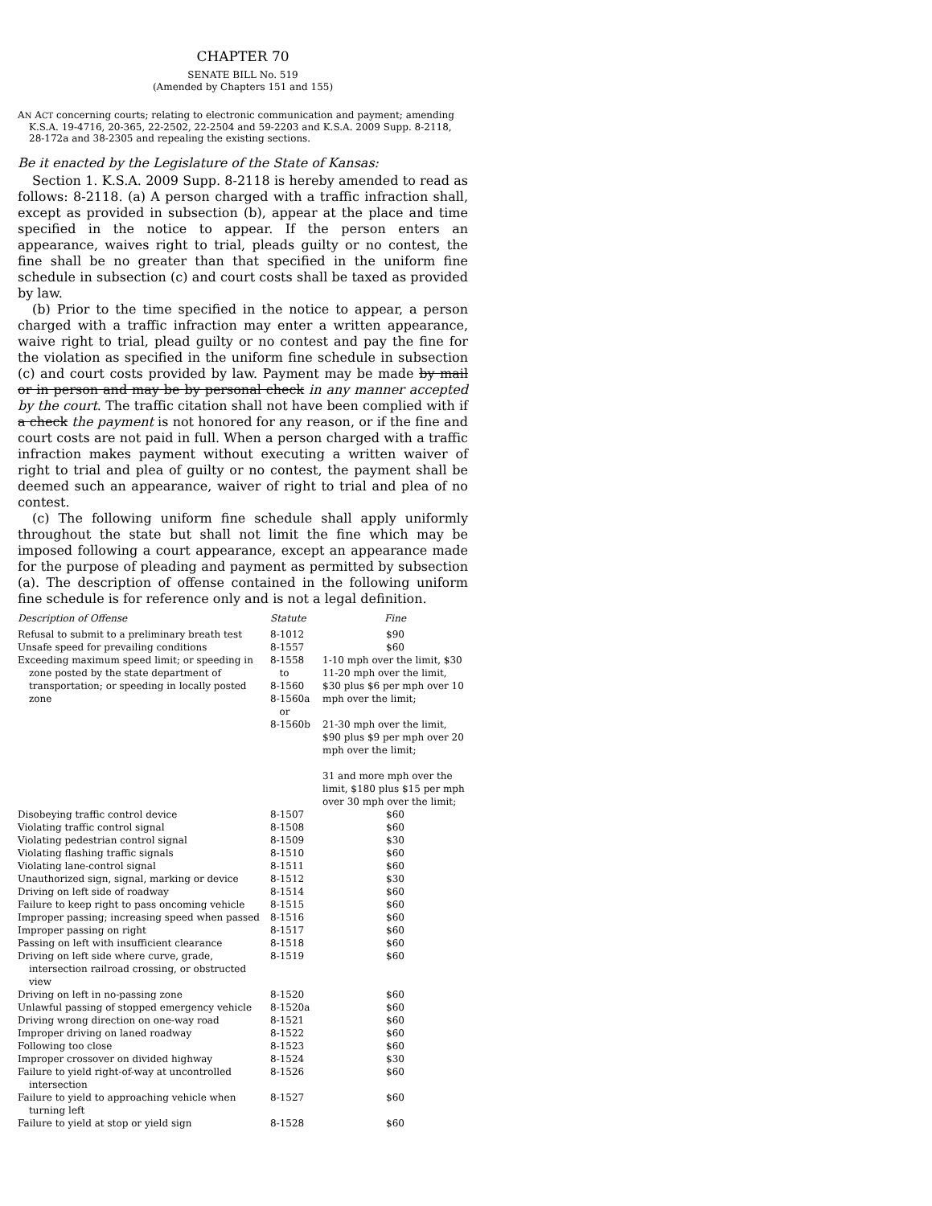CHAPTER 70
SENATE BILL No. 519
(Amended by Chapters 151 and 155)
AN ACT concerning courts; relating to electronic communication and payment; amending K.S.A. 19-4716, 20-365, 22-2502, 22-2504 and 59-2203 and K.S.A. 2009 Supp. 8-2118, 28-172a and 38-2305 and repealing the existing sections.
Be it enacted by the Legislature of the State of Kansas:
Section 1. K.S.A. 2009 Supp. 8-2118 is hereby amended to read as follows: 8-2118. (a) A person charged with a traffic infraction shall, except as provided in subsection (b), appear at the place and time specified in the notice to appear. If the person enters an appearance, waives right to trial, pleads guilty or no contest, the fine shall be no greater than that specified in the uniform fine schedule in subsection (c) and court costs shall be taxed as provided by law.
(b) Prior to the time specified in the notice to appear, a person charged with a traffic infraction may enter a written appearance, waive right to trial, plead guilty or no contest and pay the fine for the violation as specified in the uniform fine schedule in subsection (c) and court costs provided by law. Payment may be made by mail or in person and may be by personal check in any manner accepted by the court. The traffic citation shall not have been complied with if a check the payment is not honored for any reason, or if the fine and court costs are not paid in full. When a person charged with a traffic infraction makes payment without executing a written waiver of right to trial and plea of guilty or no contest, the payment shall be deemed such an appearance, waiver of right to trial and plea of no contest.
(c) The following uniform fine schedule shall apply uniformly throughout the state but shall not limit the fine which may be imposed following a court appearance, except an appearance made for the purpose of pleading and payment as permitted by subsection (a). The description of offense contained in the following uniform fine schedule is for reference only and is not a legal definition.
| Description of Offense | Statute | Fine |
| --- | --- | --- |
| Refusal to submit to a preliminary breath test | 8-1012 | $90 |
| Unsafe speed for prevailing conditions | 8-1557 | $60 |
| Exceeding maximum speed limit; or speeding in zone posted by the state department of transportation; or speeding in locally posted zone | 8-1558 to 8-1560 8-1560a or 8-1560b | 1-10 mph over the limit, $30 11-20 mph over the limit, $30 plus $6 per mph over 10 mph over the limit; 21-30 mph over the limit, $90 plus $9 per mph over 20 mph over the limit; 31 and more mph over the limit, $180 plus $15 per mph over 30 mph over the limit; |
| Disobeying traffic control device | 8-1507 | $60 |
| Violating traffic control signal | 8-1508 | $60 |
| Violating pedestrian control signal | 8-1509 | $30 |
| Violating flashing traffic signals | 8-1510 | $60 |
| Violating lane-control signal | 8-1511 | $60 |
| Unauthorized sign, signal, marking or device | 8-1512 | $30 |
| Driving on left side of roadway | 8-1514 | $60 |
| Failure to keep right to pass oncoming vehicle | 8-1515 | $60 |
| Improper passing; increasing speed when passed | 8-1516 | $60 |
| Improper passing on right | 8-1517 | $60 |
| Passing on left with insufficient clearance | 8-1518 | $60 |
| Driving on left side where curve, grade, intersection railroad crossing, or obstructed view | 8-1519 | $60 |
| Driving on left in no-passing zone | 8-1520 | $60 |
| Unlawful passing of stopped emergency vehicle | 8-1520a | $60 |
| Driving wrong direction on one-way road | 8-1521 | $60 |
| Improper driving on laned roadway | 8-1522 | $60 |
| Following too close | 8-1523 | $60 |
| Improper crossover on divided highway | 8-1524 | $30 |
| Failure to yield right-of-way at uncontrolled intersection | 8-1526 | $60 |
| Failure to yield to approaching vehicle when turning left | 8-1527 | $60 |
| Failure to yield at stop or yield sign | 8-1528 | $60 |